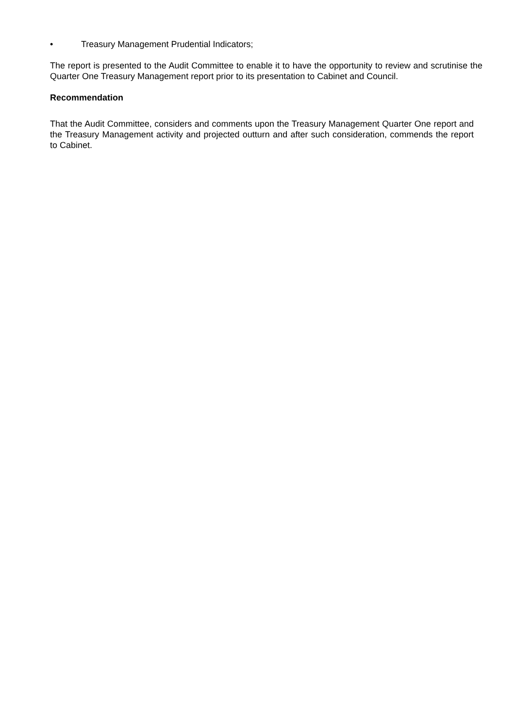• Treasury Management Prudential Indicators;
The report is presented to the Audit Committee to enable it to have the opportunity to review and scrutinise the Quarter One Treasury Management report prior to its presentation to Cabinet and Council.
Recommendation
That the Audit Committee, considers and comments upon the Treasury Management Quarter One report and the Treasury Management activity and projected outturn and after such consideration, commends the report to Cabinet.